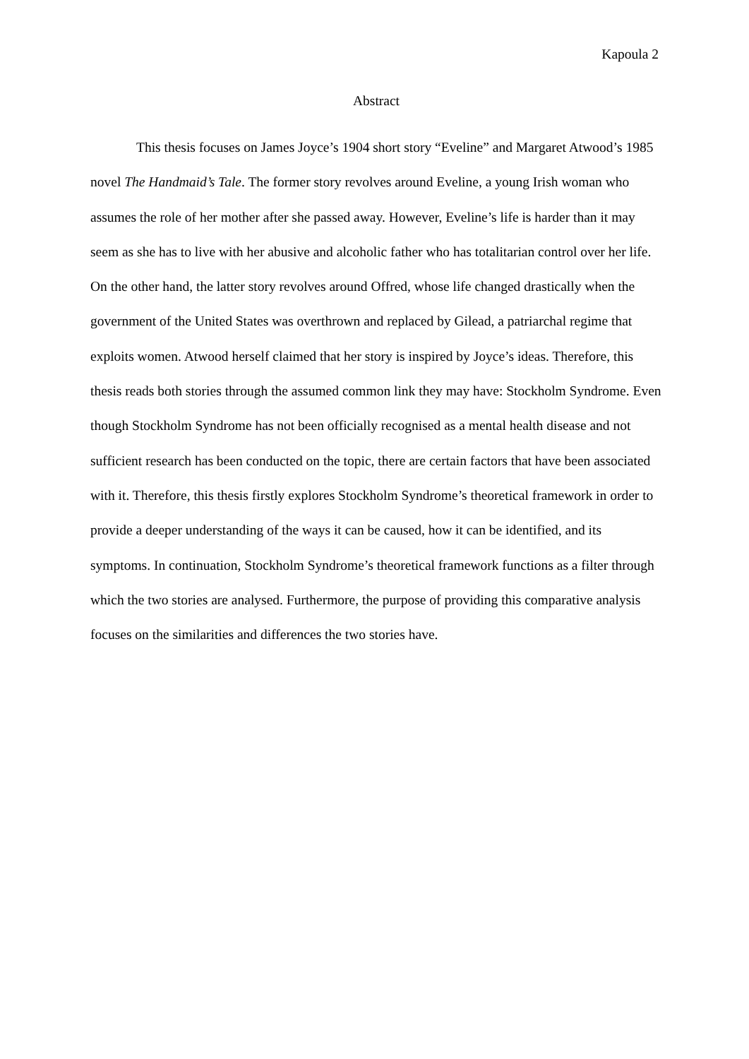Kapoula 2
Abstract
This thesis focuses on James Joyce’s 1904 short story “Eveline” and Margaret Atwood’s 1985 novel The Handmaid’s Tale. The former story revolves around Eveline, a young Irish woman who assumes the role of her mother after she passed away. However, Eveline’s life is harder than it may seem as she has to live with her abusive and alcoholic father who has totalitarian control over her life. On the other hand, the latter story revolves around Offred, whose life changed drastically when the government of the United States was overthrown and replaced by Gilead, a patriarchal regime that exploits women. Atwood herself claimed that her story is inspired by Joyce’s ideas. Therefore, this thesis reads both stories through the assumed common link they may have: Stockholm Syndrome. Even though Stockholm Syndrome has not been officially recognised as a mental health disease and not sufficient research has been conducted on the topic, there are certain factors that have been associated with it. Therefore, this thesis firstly explores Stockholm Syndrome’s theoretical framework in order to provide a deeper understanding of the ways it can be caused, how it can be identified, and its symptoms. In continuation, Stockholm Syndrome’s theoretical framework functions as a filter through which the two stories are analysed. Furthermore, the purpose of providing this comparative analysis focuses on the similarities and differences the two stories have.